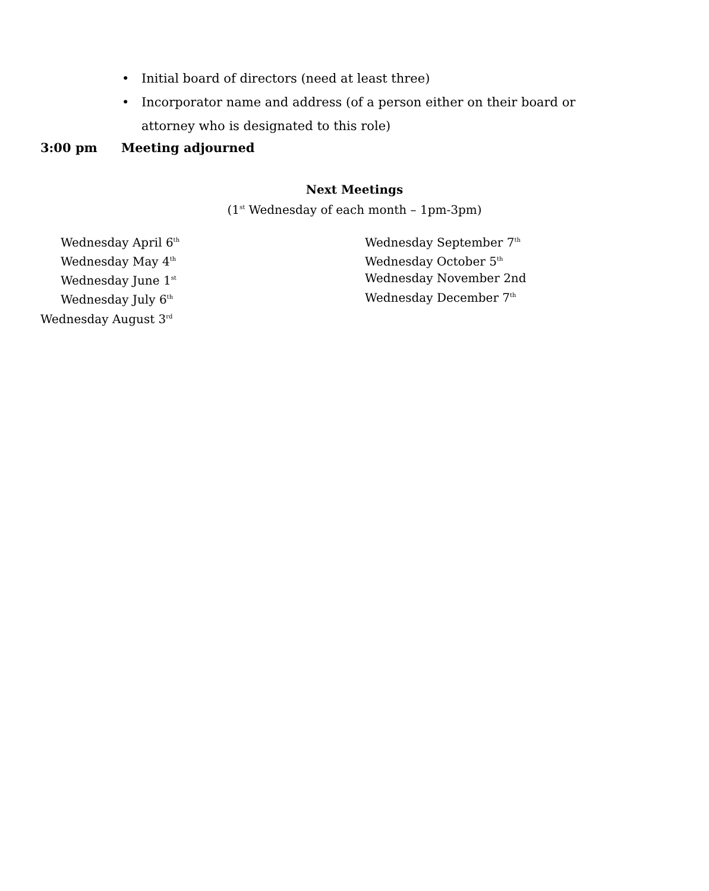• Initial board of directors (need at least three)
• Incorporator name and address (of a person either on their board or attorney who is designated to this role)
3:00 pm Meeting adjourned
Next Meetings
(1<sup>st</sup> Wednesday of each month – 1pm-3pm)
Wednesday April 6<sup>th</sup>
Wednesday May 4<sup>th</sup>
Wednesday June 1<sup>st</sup>
Wednesday July 6<sup>th</sup>
Wednesday August 3<sup>rd</sup>
Wednesday September 7<sup>th</sup>
Wednesday October 5<sup>th</sup>
Wednesday November 2nd
Wednesday December 7<sup>th</sup>